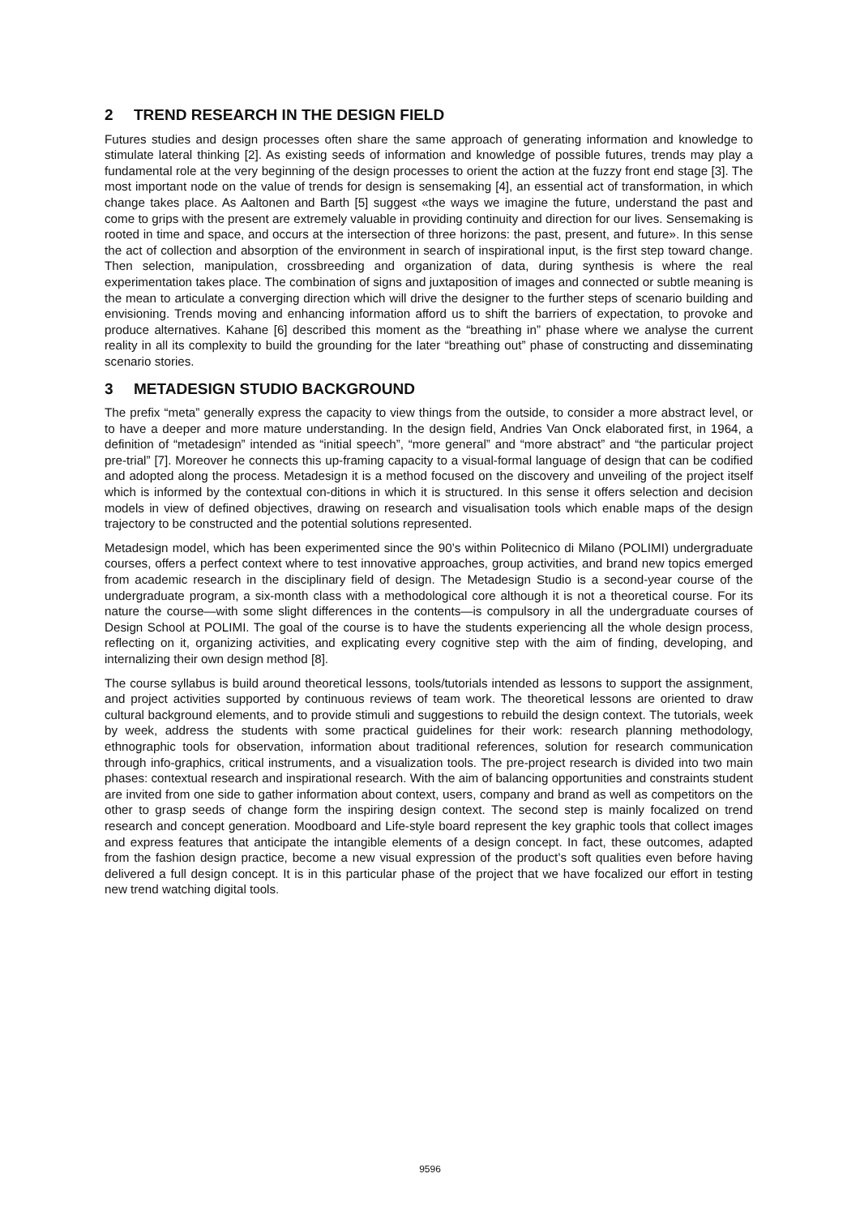2 TREND RESEARCH IN THE DESIGN FIELD
Futures studies and design processes often share the same approach of generating information and knowledge to stimulate lateral thinking [2]. As existing seeds of information and knowledge of possible futures, trends may play a fundamental role at the very beginning of the design processes to orient the action at the fuzzy front end stage [3]. The most important node on the value of trends for design is sensemaking [4], an essential act of transformation, in which change takes place. As Aaltonen and Barth [5] suggest «the ways we imagine the future, understand the past and come to grips with the present are extremely valuable in providing continuity and direction for our lives. Sensemaking is rooted in time and space, and occurs at the intersection of three horizons: the past, present, and future». In this sense the act of collection and absorption of the environment in search of inspirational input, is the first step toward change. Then selection, manipulation, crossbreeding and organization of data, during synthesis is where the real experimentation takes place. The combination of signs and juxtaposition of images and connected or subtle meaning is the mean to articulate a converging direction which will drive the designer to the further steps of scenario building and envisioning. Trends moving and enhancing information afford us to shift the barriers of expectation, to provoke and produce alternatives. Kahane [6] described this moment as the “breathing in” phase where we analyse the current reality in all its complexity to build the grounding for the later “breathing out” phase of constructing and disseminating scenario stories.
3 METADESIGN STUDIO BACKGROUND
The prefix “meta” generally express the capacity to view things from the outside, to consider a more abstract level, or to have a deeper and more mature understanding. In the design field, Andries Van Onck elaborated first, in 1964, a definition of “metadesign” intended as “initial speech”, “more general” and “more abstract” and “the particular project pre-trial” [7]. Moreover he connects this up-framing capacity to a visual-formal language of design that can be codified and adopted along the process. Metadesign it is a method focused on the discovery and unveiling of the project itself which is informed by the contextual con-ditions in which it is structured. In this sense it offers selection and decision models in view of defined objectives, drawing on research and visualisation tools which enable maps of the design trajectory to be constructed and the potential solutions represented.
Metadesign model, which has been experimented since the 90’s within Politecnico di Milano (POLIMI) undergraduate courses, offers a perfect context where to test innovative approaches, group activities, and brand new topics emerged from academic research in the disciplinary field of design. The Metadesign Studio is a second-year course of the undergraduate program, a six-month class with a methodological core although it is not a theoretical course. For its nature the course—with some slight differences in the contents—is compulsory in all the undergraduate courses of Design School at POLIMI. The goal of the course is to have the students experiencing all the whole design process, reflecting on it, organizing activities, and explicating every cognitive step with the aim of finding, developing, and internalizing their own design method [8].
The course syllabus is build around theoretical lessons, tools/tutorials intended as lessons to support the assignment, and project activities supported by continuous reviews of team work. The theoretical lessons are oriented to draw cultural background elements, and to provide stimuli and suggestions to rebuild the design context. The tutorials, week by week, address the students with some practical guidelines for their work: research planning methodology, ethnographic tools for observation, information about traditional references, solution for research communication through info-graphics, critical instruments, and a visualization tools. The pre-project research is divided into two main phases: contextual research and inspirational research. With the aim of balancing opportunities and constraints student are invited from one side to gather information about context, users, company and brand as well as competitors on the other to grasp seeds of change form the inspiring design context. The second step is mainly focalized on trend research and concept generation. Moodboard and Life-style board represent the key graphic tools that collect images and express features that anticipate the intangible elements of a design concept. In fact, these outcomes, adapted from the fashion design practice, become a new visual expression of the product’s soft qualities even before having delivered a full design concept. It is in this particular phase of the project that we have focalized our effort in testing new trend watching digital tools.
9596